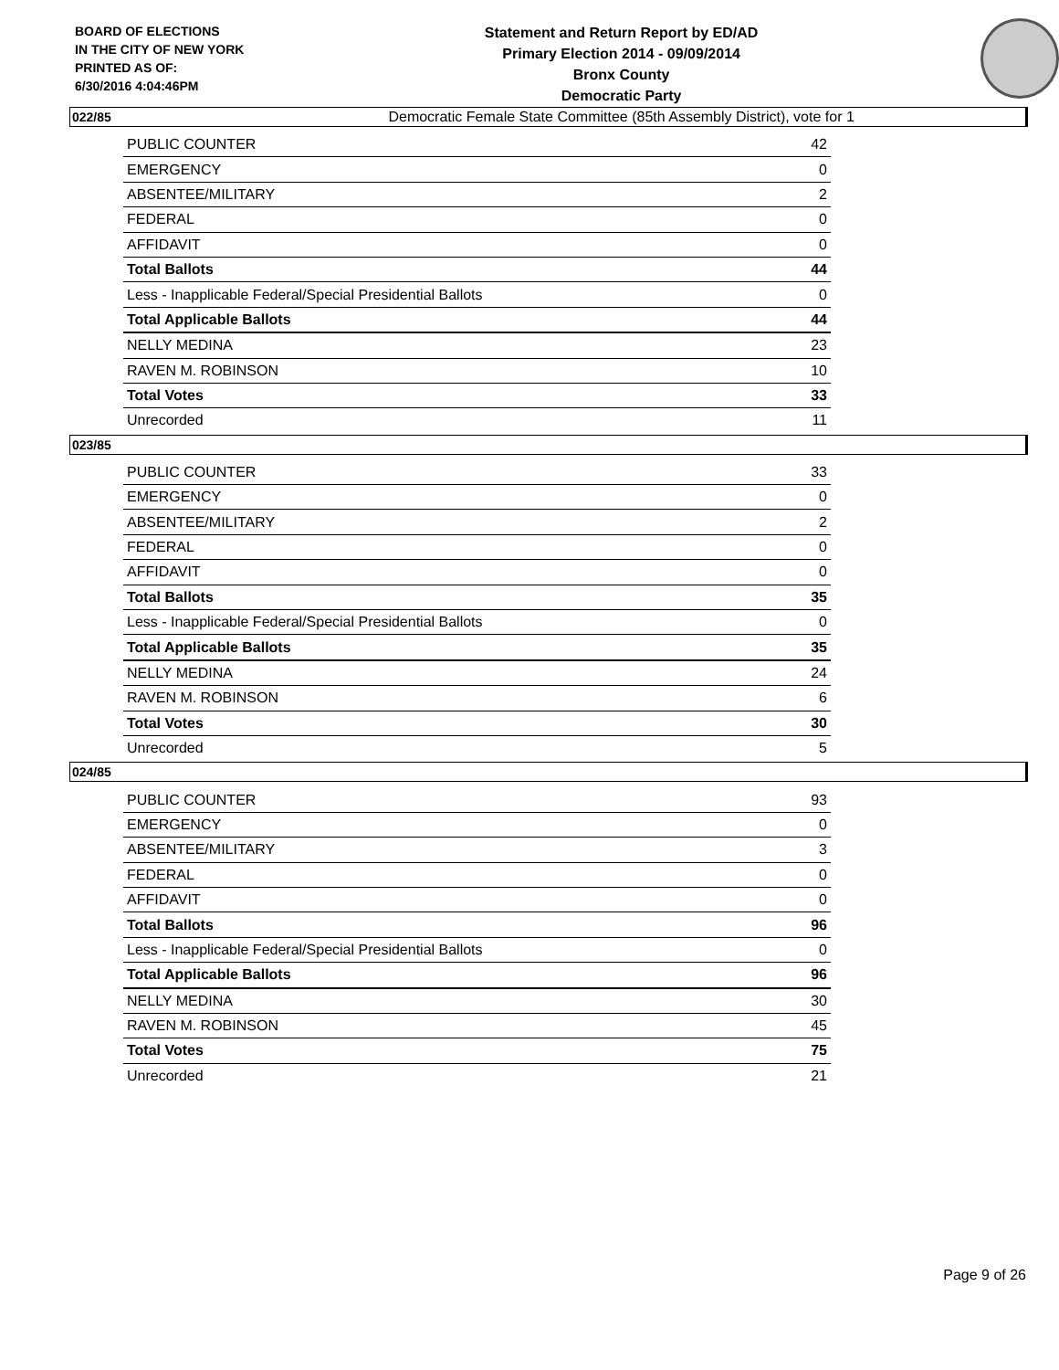BOARD OF ELECTIONS
IN THE CITY OF NEW YORK
PRINTED AS OF:
6/30/2016 4:04:46PM
Statement and Return Report by ED/AD
Primary Election 2014 - 09/09/2014
Bronx County
Democratic Party
Democratic Female State Committee (85th Assembly District), vote for 1
022/85
| PUBLIC COUNTER | 42 |
| EMERGENCY | 0 |
| ABSENTEE/MILITARY | 2 |
| FEDERAL | 0 |
| AFFIDAVIT | 0 |
| Total Ballots | 44 |
| Less - Inapplicable Federal/Special Presidential Ballots | 0 |
| Total Applicable Ballots | 44 |
| NELLY MEDINA | 23 |
| RAVEN M. ROBINSON | 10 |
| Total Votes | 33 |
| Unrecorded | 11 |
023/85
| PUBLIC COUNTER | 33 |
| EMERGENCY | 0 |
| ABSENTEE/MILITARY | 2 |
| FEDERAL | 0 |
| AFFIDAVIT | 0 |
| Total Ballots | 35 |
| Less - Inapplicable Federal/Special Presidential Ballots | 0 |
| Total Applicable Ballots | 35 |
| NELLY MEDINA | 24 |
| RAVEN M. ROBINSON | 6 |
| Total Votes | 30 |
| Unrecorded | 5 |
024/85
| PUBLIC COUNTER | 93 |
| EMERGENCY | 0 |
| ABSENTEE/MILITARY | 3 |
| FEDERAL | 0 |
| AFFIDAVIT | 0 |
| Total Ballots | 96 |
| Less - Inapplicable Federal/Special Presidential Ballots | 0 |
| Total Applicable Ballots | 96 |
| NELLY MEDINA | 30 |
| RAVEN M. ROBINSON | 45 |
| Total Votes | 75 |
| Unrecorded | 21 |
Page 9 of 26